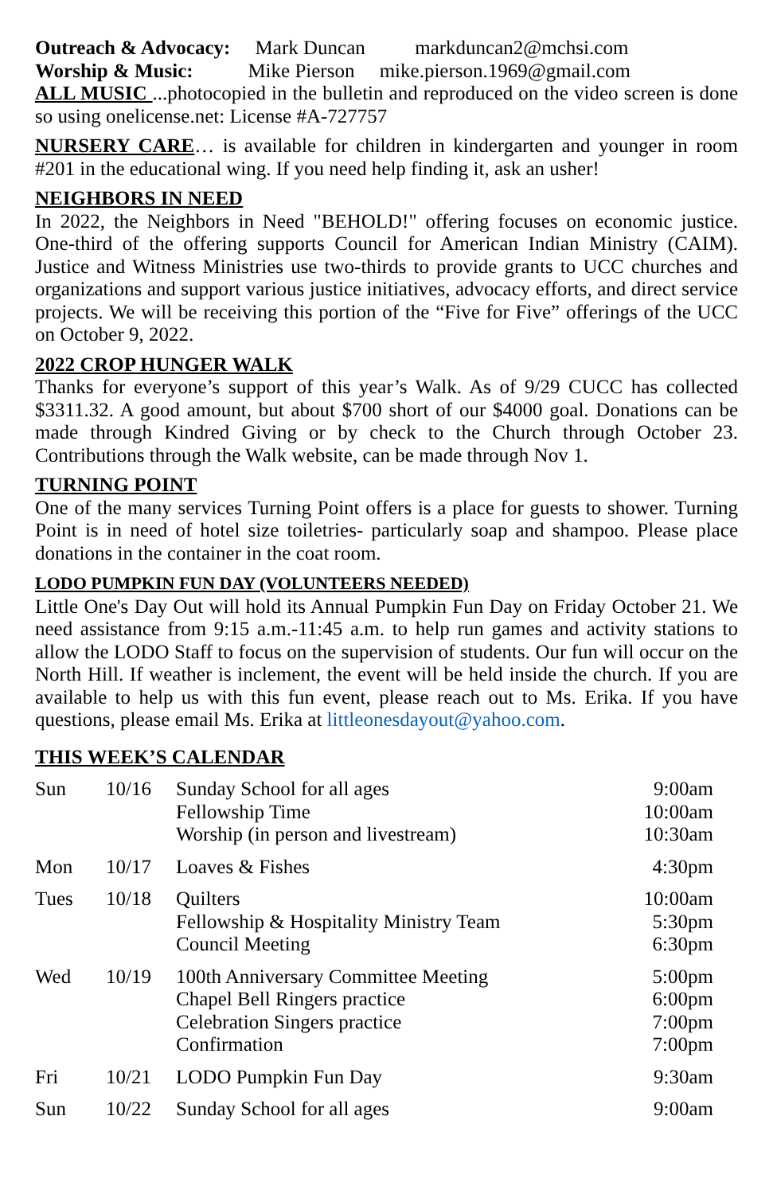Outreach & Advocacy: Mark Duncan markduncan2@mchsi.com
Worship & Music: Mike Pierson mike.pierson.1969@gmail.com
ALL MUSIC ...photocopied in the bulletin and reproduced on the video screen is done so using onelicense.net: License #A-727757
NURSERY CARE… is available for children in kindergarten and younger in room #201 in the educational wing. If you need help finding it, ask an usher!
NEIGHBORS IN NEED
In 2022, the Neighbors in Need "BEHOLD!" offering focuses on economic justice. One-third of the offering supports Council for American Indian Ministry (CAIM). Justice and Witness Ministries use two-thirds to provide grants to UCC churches and organizations and support various justice initiatives, advocacy efforts, and direct service projects. We will be receiving this portion of the “Five for Five” offerings of the UCC on October 9, 2022.
2022 CROP HUNGER WALK
Thanks for everyone’s support of this year’s Walk. As of 9/29 CUCC has collected $3311.32. A good amount, but about $700 short of our $4000 goal. Donations can be made through Kindred Giving or by check to the Church through October 23. Contributions through the Walk website, can be made through Nov 1.
TURNING POINT
One of the many services Turning Point offers is a place for guests to shower. Turning Point is in need of hotel size toiletries- particularly soap and shampoo. Please place donations in the container in the coat room.
LODO PUMPKIN FUN DAY (VOLUNTEERS NEEDED)
Little One's Day Out will hold its Annual Pumpkin Fun Day on Friday October 21. We need assistance from 9:15 a.m.-11:45 a.m. to help run games and activity stations to allow the LODO Staff to focus on the supervision of students. Our fun will occur on the North Hill. If weather is inclement, the event will be held inside the church. If you are available to help us with this fun event, please reach out to Ms. Erika. If you have questions, please email Ms. Erika at littleonesdayout@yahoo.com.
THIS WEEK’S CALENDAR
| Sun | 10/16 | Sunday School for all ages Fellowship Time Worship (in person and livestream) | 9:00am 10:00am 10:30am |
| Mon | 10/17 | Loaves & Fishes | 4:30pm |
| Tues | 10/18 | Quilters Fellowship & Hospitality Ministry Team Council Meeting | 10:00am 5:30pm 6:30pm |
| Wed | 10/19 | 100th Anniversary Committee Meeting Chapel Bell Ringers practice Celebration Singers practice Confirmation | 5:00pm 6:00pm 7:00pm 7:00pm |
| Fri | 10/21 | LODO Pumpkin Fun Day | 9:30am |
| Sun | 10/22 | Sunday School for all ages | 9:00am |